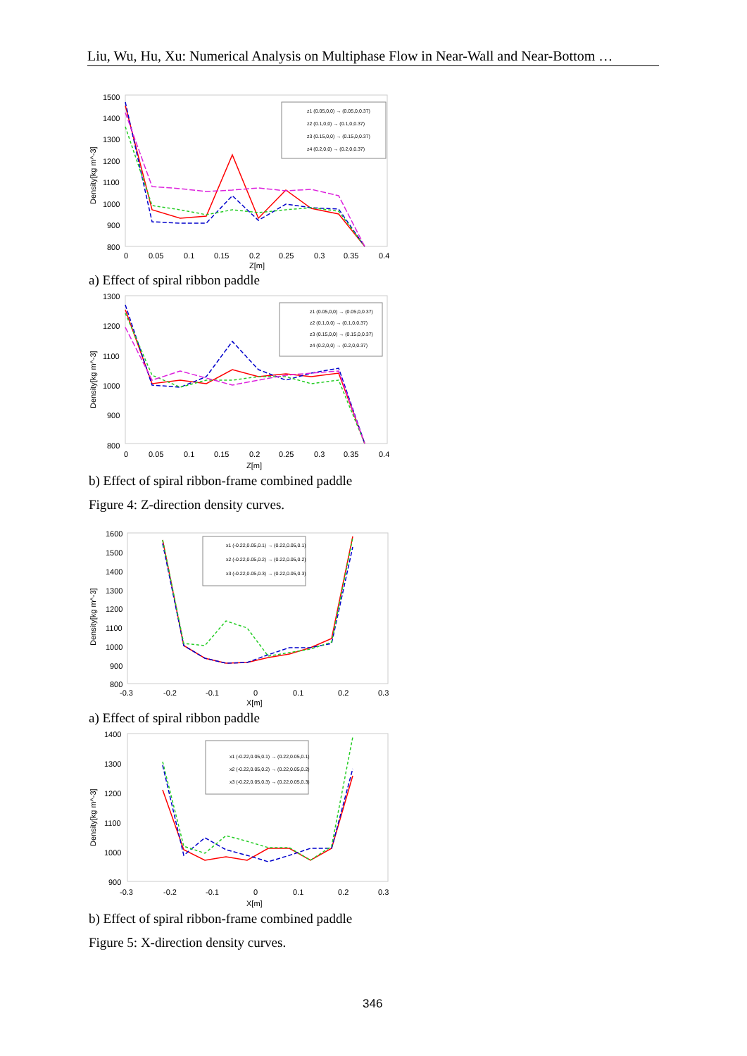Liu, Wu, Hu, Xu: Numerical Analysis on Multiphase Flow in Near-Wall and Near-Bottom …
1500
1400
1300
1200
1100
1000
900
800
0
0.05
0.1
0.15
0.2
0.25
0.3
0.35
0.4
Z[m]
Density[kg m^-3]
z1 (0.05,0,0) → (0.05,0,0.37)
z2 (0.1,0,0) → (0.1,0,0.37)
z3 (0.15,0,0) → (0.15,0,0.37)
z4 (0.2,0,0) → (0.2,0,0.37)
a) Effect of spiral ribbon paddle
1300
1200
1100
1000
900
800
0
0.05
0.1
0.15
0.2
0.25
0.3
0.35
0.4
Z[m]
Density[kg m^-3]
z1 (0.05,0,0) → (0.05,0,0.37)
z2 (0.1,0,0) → (0.1,0,0.37)
z3 (0.15,0,0) → (0.15,0,0.37)
z4 (0.2,0,0) → (0.2,0,0.37)
b) Effect of spiral ribbon-frame combined paddle
Figure 4: Z-direction density curves.
1600
1500
1400
1300
1200
1100
1000
900
800
-0.3
-0.2
-0.1
0
0.1
0.2
0.3
X[m]
Density[kg m^-3]
x1 (-0.22,0.05,0.1) → (0.22,0.05,0.1)
x2 (-0.22,0.05,0.2) → (0.22,0.05,0.2)
x3 (-0.22,0.05,0.3) → (0.22,0.05,0.3)
a) Effect of spiral ribbon paddle
1400
1300
1200
1100
1000
900
-0.3
-0.2
-0.1
0
0.1
0.2
0.3
X[m]
Density[kg m^-3]
x1 (-0.22,0.05,0.1) → (0.22,0.05,0.1)
x2 (-0.22,0.05,0.2) → (0.22,0.05,0.2)
x3 (-0.22,0.05,0.3) → (0.22,0.05,0.3)
b) Effect of spiral ribbon-frame combined paddle
Figure 5: X-direction density curves.
346